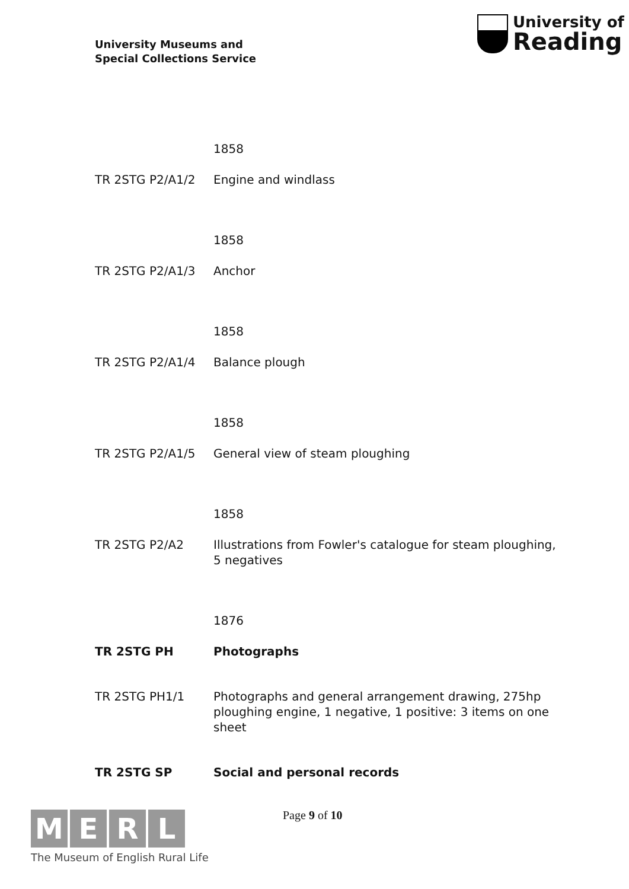University Museums and
Special Collections Service
University of
Reading
1858
TR 2STG P2/A1/2 Engine and windlass
1858
TR 2STG P2/A1/3 Anchor
1858
TR 2STG P2/A1/4 Balance plough
1858
TR 2STG P2/A1/5 General view of steam ploughing
1858
TR 2STG P2/A2 Illustrations from Fowler's catalogue for steam ploughing, 5 negatives
1876
TR 2STG PH Photographs
TR 2STG PH1/1 Photographs and general arrangement drawing, 275hp ploughing engine, 1 negative, 1 positive: 3 items on one sheet
TR 2STG SP Social and personal records
MERL
The Museum of English Rural Life
Page 9 of 10